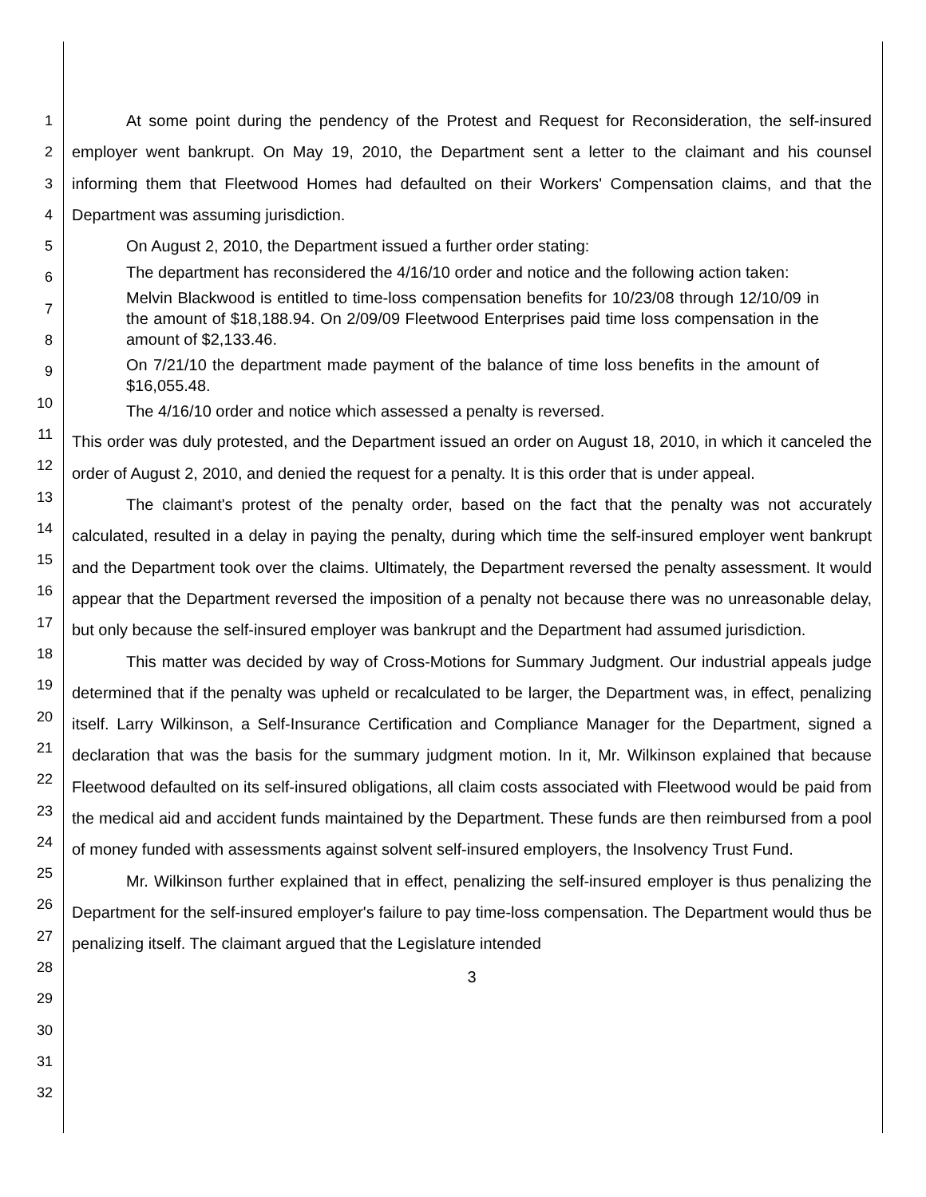1
2
3
4
5
6
7
8
9
10
11
12
13
14
15
16
17
18
19
20
21
22
23
24
25
26
27
28
29
30
31
32
At some point during the pendency of the Protest and Request for Reconsideration, the self-insured employer went bankrupt. On May 19, 2010, the Department sent a letter to the claimant and his counsel informing them that Fleetwood Homes had defaulted on their Workers' Compensation claims, and that the Department was assuming jurisdiction.
On August 2, 2010, the Department issued a further order stating:
The department has reconsidered the 4/16/10 order and notice and the following action taken:
Melvin Blackwood is entitled to time-loss compensation benefits for 10/23/08 through 12/10/09 in the amount of $18,188.94. On 2/09/09 Fleetwood Enterprises paid time loss compensation in the amount of $2,133.46.
On 7/21/10 the department made payment of the balance of time loss benefits in the amount of $16,055.48.
The 4/16/10 order and notice which assessed a penalty is reversed.
This order was duly protested, and the Department issued an order on August 18, 2010, in which it canceled the order of August 2, 2010, and denied the request for a penalty. It is this order that is under appeal.
The claimant's protest of the penalty order, based on the fact that the penalty was not accurately calculated, resulted in a delay in paying the penalty, during which time the self-insured employer went bankrupt and the Department took over the claims. Ultimately, the Department reversed the penalty assessment. It would appear that the Department reversed the imposition of a penalty not because there was no unreasonable delay, but only because the self-insured employer was bankrupt and the Department had assumed jurisdiction.
This matter was decided by way of Cross-Motions for Summary Judgment. Our industrial appeals judge determined that if the penalty was upheld or recalculated to be larger, the Department was, in effect, penalizing itself. Larry Wilkinson, a Self-Insurance Certification and Compliance Manager for the Department, signed a declaration that was the basis for the summary judgment motion. In it, Mr. Wilkinson explained that because Fleetwood defaulted on its self-insured obligations, all claim costs associated with Fleetwood would be paid from the medical aid and accident funds maintained by the Department. These funds are then reimbursed from a pool of money funded with assessments against solvent self-insured employers, the Insolvency Trust Fund.
Mr. Wilkinson further explained that in effect, penalizing the self-insured employer is thus penalizing the Department for the self-insured employer's failure to pay time-loss compensation. The Department would thus be penalizing itself. The claimant argued that the Legislature intended
3